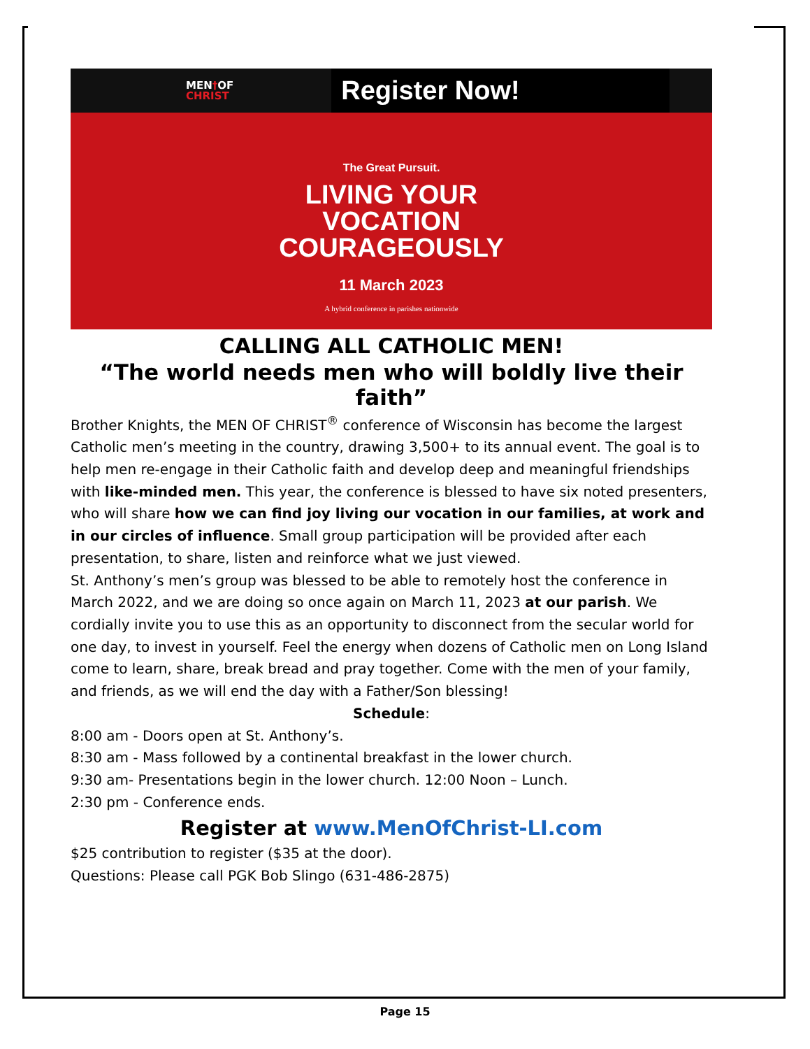MEN†OF
CHRIST
Register Now!
The Great Pursuit.
LIVING YOUR
VOCATION
COURAGEOUSLY
11 March 2023
A hybrid conference in parishes nationwide
CALLING ALL CATHOLIC MEN!
“The world needs men who will boldly live their faith”
Brother Knights, the MEN OF CHRIST<sup>®</sup> conference of Wisconsin has become the largest Catholic men’s meeting in the country, drawing 3,500+ to its annual event. The goal is to help men re-engage in their Catholic faith and develop deep and meaningful friendships with like-minded men. This year, the conference is blessed to have six noted presenters, who will share how we can find joy living our vocation in our families, at work and in our circles of influence. Small group participation will be provided after each presentation, to share, listen and reinforce what we just viewed.
St. Anthony’s men’s group was blessed to be able to remotely host the conference in March 2022, and we are doing so once again on March 11, 2023 at our parish. We cordially invite you to use this as an opportunity to disconnect from the secular world for one day, to invest in yourself. Feel the energy when dozens of Catholic men on Long Island come to learn, share, break bread and pray together. Come with the men of your family, and friends, as we will end the day with a Father/Son blessing!
Schedule:
8:00 am - Doors open at St. Anthony’s.
8:30 am - Mass followed by a continental breakfast in the lower church.
9:30 am- Presentations begin in the lower church. 12:00 Noon – Lunch.
2:30 pm - Conference ends.
Register at www.MenOfChrist-LI.com
$25 contribution to register ($35 at the door).
Questions: Please call PGK Bob Slingo (631-486-2875)
Page 15